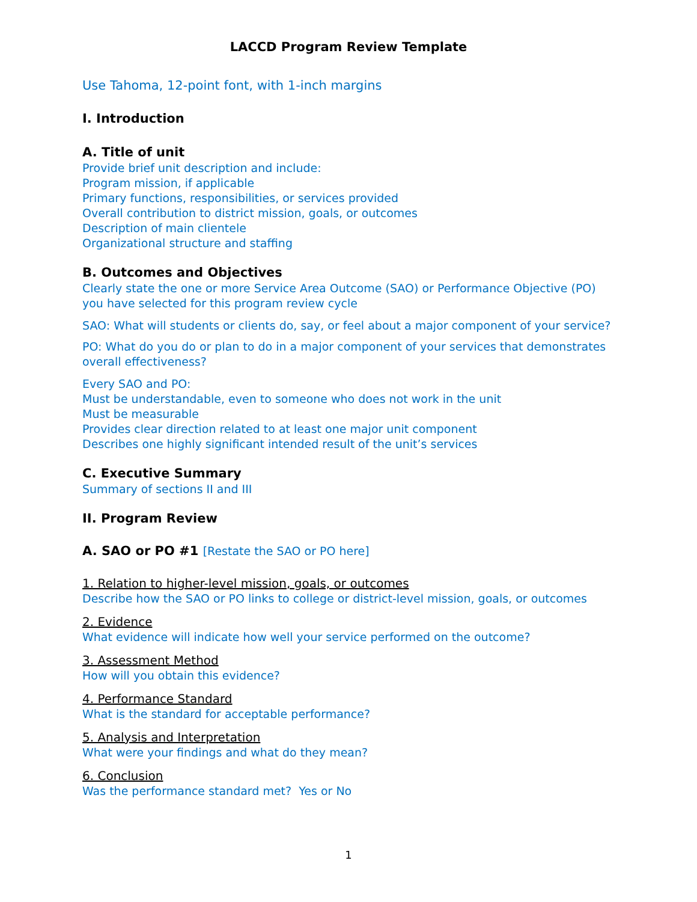LACCD Program Review Template
Use Tahoma, 12-point font, with 1-inch margins
I. Introduction
A. Title of unit
Provide brief unit description and include:
Program mission, if applicable
Primary functions, responsibilities, or services provided
Overall contribution to district mission, goals, or outcomes
Description of main clientele
Organizational structure and staffing
B. Outcomes and Objectives
Clearly state the one or more Service Area Outcome (SAO) or Performance Objective (PO) you have selected for this program review cycle
SAO: What will students or clients do, say, or feel about a major component of your service?
PO: What do you do or plan to do in a major component of your services that demonstrates overall effectiveness?
Every SAO and PO:
Must be understandable, even to someone who does not work in the unit
Must be measurable
Provides clear direction related to at least one major unit component
Describes one highly significant intended result of the unit’s services
C. Executive Summary
Summary of sections II and III
II. Program Review
A. SAO or PO #1 [Restate the SAO or PO here]
1. Relation to higher-level mission, goals, or outcomes
Describe how the SAO or PO links to college or district-level mission, goals, or outcomes
2. Evidence
What evidence will indicate how well your service performed on the outcome?
3. Assessment Method
How will you obtain this evidence?
4. Performance Standard
What is the standard for acceptable performance?
5. Analysis and Interpretation
What were your findings and what do they mean?
6. Conclusion
Was the performance standard met? Yes or No
1